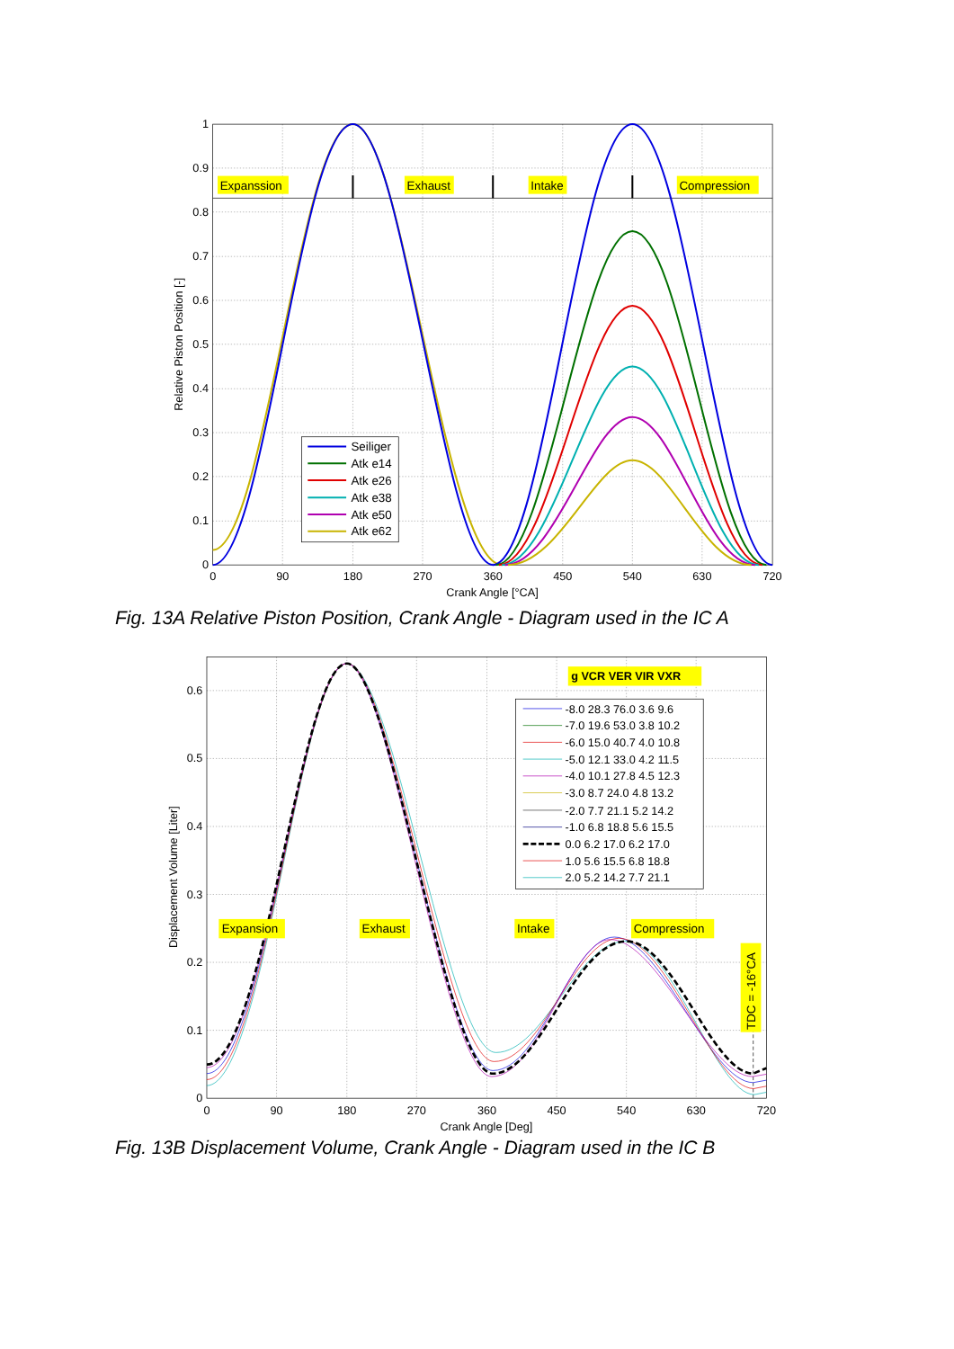Expanssion
Exhaust
Intake
Compression
Seiliger
Atk e14
Atk e26
Atk e38
Atk e50
Atk e62
1
0.9
0.8
0.7
0.6
0.5
0.4
0.3
0.2
0.1
0
0
90
180
270
360
450
540
630
720
Crank Angle [°CA]
Relative Piston Position [-]
Fig. 13A Relative Piston Position, Crank Angle - Diagram used in the IC A
g VCR VER VIR VXR
Expansion
Exhaust
Intake
Compression
TDC = -16°CA
-8.0 28.3 76.0 3.6 9.6
-7.0 19.6 53.0 3.8 10.2
-6.0 15.0 40.7 4.0 10.8
-5.0 12.1 33.0 4.2 11.5
-4.0 10.1 27.8 4.5 12.3
-3.0 8.7 24.0 4.8 13.2
-2.0 7.7 21.1 5.2 14.2
-1.0 6.8 18.8 5.6 15.5
0.0 6.2 17.0 6.2 17.0
1.0 5.6 15.5 6.8 18.8
2.0 5.2 14.2 7.7 21.1
0.6
0.5
0.4
0.3
0.2
0.1
0
0
90
180
270
360
450
540
630
720
Crank Angle [Deg]
Displacement Volume [Liter]
Fig. 13B Displacement Volume, Crank Angle - Diagram used in the IC B